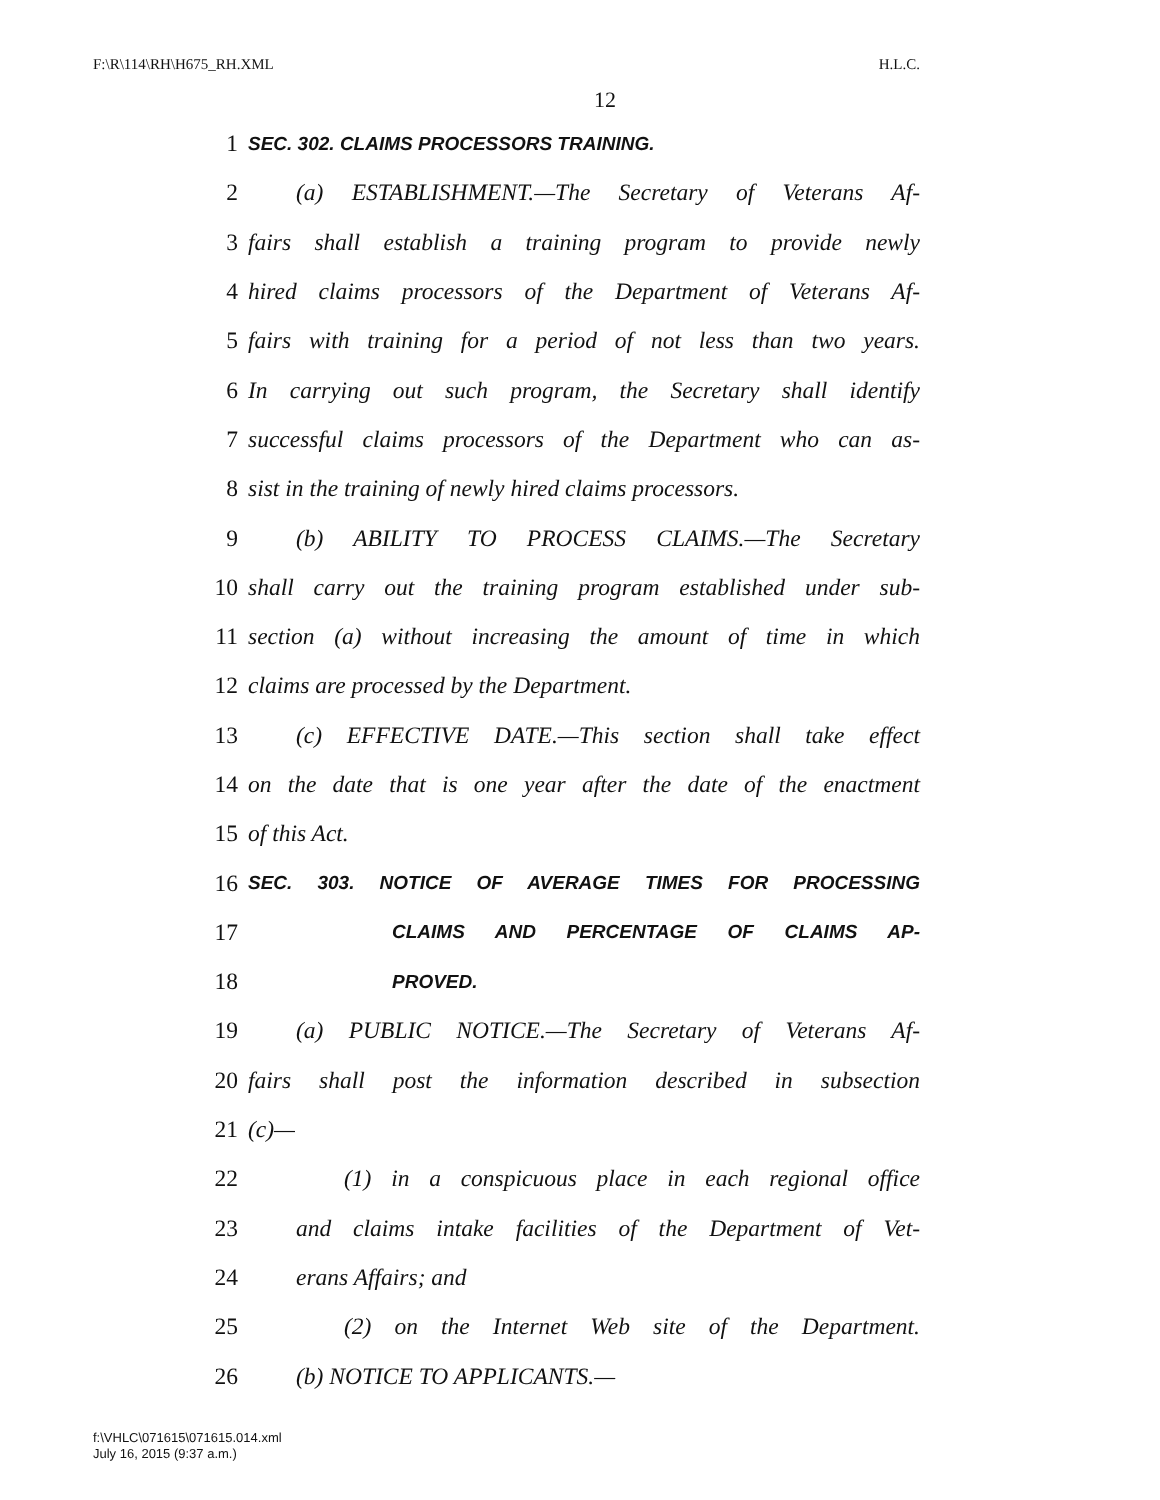F:\R\114\RH\H675_RH.XML H.L.C.
12
1 SEC. 302. CLAIMS PROCESSORS TRAINING.
2 (a) ESTABLISHMENT.—The Secretary of Veterans Af-
3 fairs shall establish a training program to provide newly
4 hired claims processors of the Department of Veterans Af-
5 fairs with training for a period of not less than two years.
6 In carrying out such program, the Secretary shall identify
7 successful claims processors of the Department who can as-
8 sist in the training of newly hired claims processors.
9 (b) ABILITY TO PROCESS CLAIMS.—The Secretary
10 shall carry out the training program established under sub-
11 section (a) without increasing the amount of time in which
12 claims are processed by the Department.
13 (c) EFFECTIVE DATE.—This section shall take effect
14 on the date that is one year after the date of the enactment
15 of this Act.
16 SEC. 303. NOTICE OF AVERAGE TIMES FOR PROCESSING
17 CLAIMS AND PERCENTAGE OF CLAIMS AP-
18 PROVED.
19 (a) PUBLIC NOTICE.—The Secretary of Veterans Af-
20 fairs shall post the information described in subsection
21 (c)—
22 (1) in a conspicuous place in each regional office
23 and claims intake facilities of the Department of Vet-
24 erans Affairs; and
25 (2) on the Internet Web site of the Department.
26 (b) NOTICE TO APPLICANTS.—
f:\VHLC\071615\071615.014.xml
July 16, 2015 (9:37 a.m.)